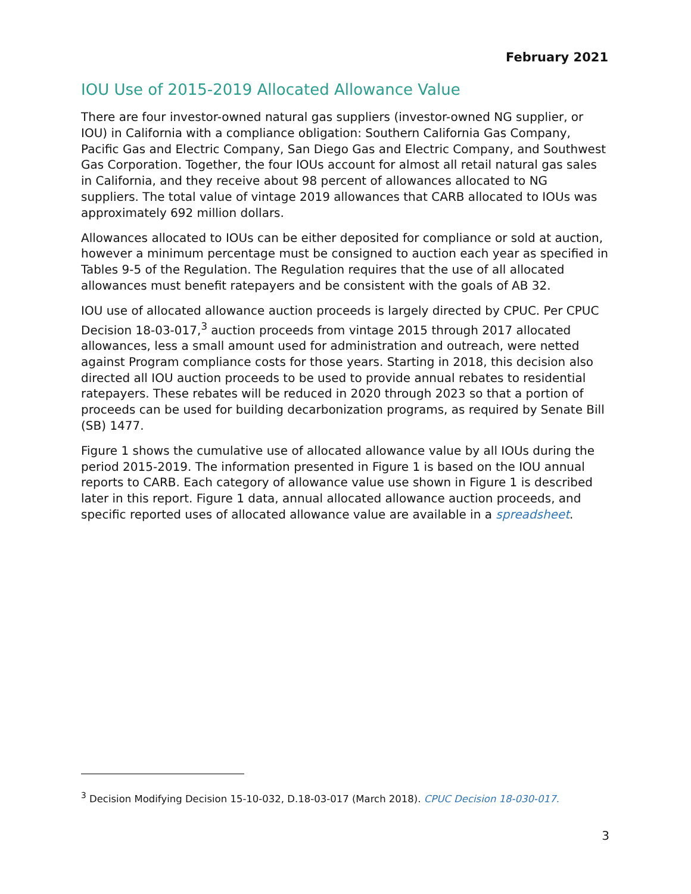February 2021
IOU Use of 2015-2019 Allocated Allowance Value
There are four investor-owned natural gas suppliers (investor-owned NG supplier, or IOU) in California with a compliance obligation: Southern California Gas Company, Pacific Gas and Electric Company, San Diego Gas and Electric Company, and Southwest Gas Corporation. Together, the four IOUs account for almost all retail natural gas sales in California, and they receive about 98 percent of allowances allocated to NG suppliers. The total value of vintage 2019 allowances that CARB allocated to IOUs was approximately 692 million dollars.
Allowances allocated to IOUs can be either deposited for compliance or sold at auction, however a minimum percentage must be consigned to auction each year as specified in Tables 9-5 of the Regulation. The Regulation requires that the use of all allocated allowances must benefit ratepayers and be consistent with the goals of AB 32.
IOU use of allocated allowance auction proceeds is largely directed by CPUC. Per CPUC Decision 18-03-017,<sup>3</sup> auction proceeds from vintage 2015 through 2017 allocated allowances, less a small amount used for administration and outreach, were netted against Program compliance costs for those years. Starting in 2018, this decision also directed all IOU auction proceeds to be used to provide annual rebates to residential ratepayers. These rebates will be reduced in 2020 through 2023 so that a portion of proceeds can be used for building decarbonization programs, as required by Senate Bill (SB) 1477.
Figure 1 shows the cumulative use of allocated allowance value by all IOUs during the period 2015-2019. The information presented in Figure 1 is based on the IOU annual reports to CARB. Each category of allowance value use shown in Figure 1 is described later in this report. Figure 1 data, annual allocated allowance auction proceeds, and specific reported uses of allocated allowance value are available in a spreadsheet.
<sup>3</sup> Decision Modifying Decision 15-10-032, D.18-03-017 (March 2018). CPUC Decision 18-030-017.
3